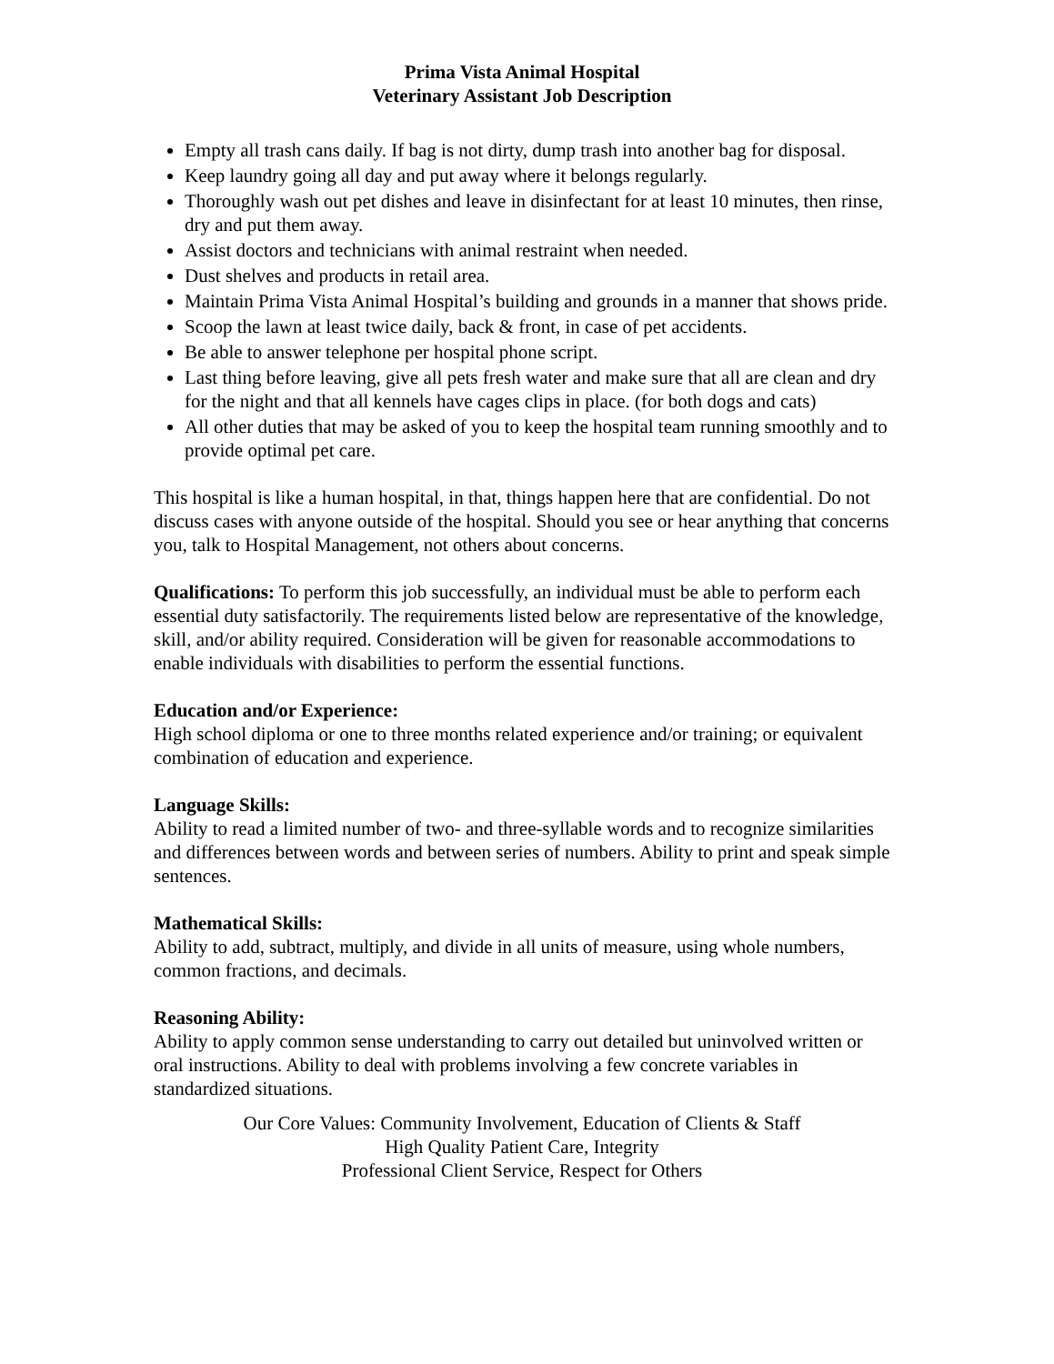Prima Vista Animal Hospital
Veterinary Assistant Job Description
Empty all trash cans daily. If bag is not dirty, dump trash into another bag for disposal.
Keep laundry going all day and put away where it belongs regularly.
Thoroughly wash out pet dishes and leave in disinfectant for at least 10 minutes, then rinse, dry and put them away.
Assist doctors and technicians with animal restraint when needed.
Dust shelves and products in retail area.
Maintain Prima Vista Animal Hospital’s building and grounds in a manner that shows pride.
Scoop the lawn at least twice daily, back & front, in case of pet accidents.
Be able to answer telephone per hospital phone script.
Last thing before leaving, give all pets fresh water and make sure that all are clean and dry for the night and that all kennels have cages clips in place. (for both dogs and cats)
All other duties that may be asked of you to keep the hospital team running smoothly and to provide optimal pet care.
This hospital is like a human hospital, in that, things happen here that are confidential. Do not discuss cases with anyone outside of the hospital. Should you see or hear anything that concerns you, talk to Hospital Management, not others about concerns.
Qualifications: To perform this job successfully, an individual must be able to perform each essential duty satisfactorily. The requirements listed below are representative of the knowledge, skill, and/or ability required. Consideration will be given for reasonable accommodations to enable individuals with disabilities to perform the essential functions.
Education and/or Experience:
High school diploma or one to three months related experience and/or training; or equivalent combination of education and experience.
Language Skills:
Ability to read a limited number of two- and three-syllable words and to recognize similarities and differences between words and between series of numbers. Ability to print and speak simple sentences.
Mathematical Skills:
Ability to add, subtract, multiply, and divide in all units of measure, using whole numbers, common fractions, and decimals.
Reasoning Ability:
Ability to apply common sense understanding to carry out detailed but uninvolved written or oral instructions. Ability to deal with problems involving a few concrete variables in standardized situations.
Our Core Values: Community Involvement, Education of Clients & Staff
High Quality Patient Care, Integrity
Professional Client Service, Respect for Others